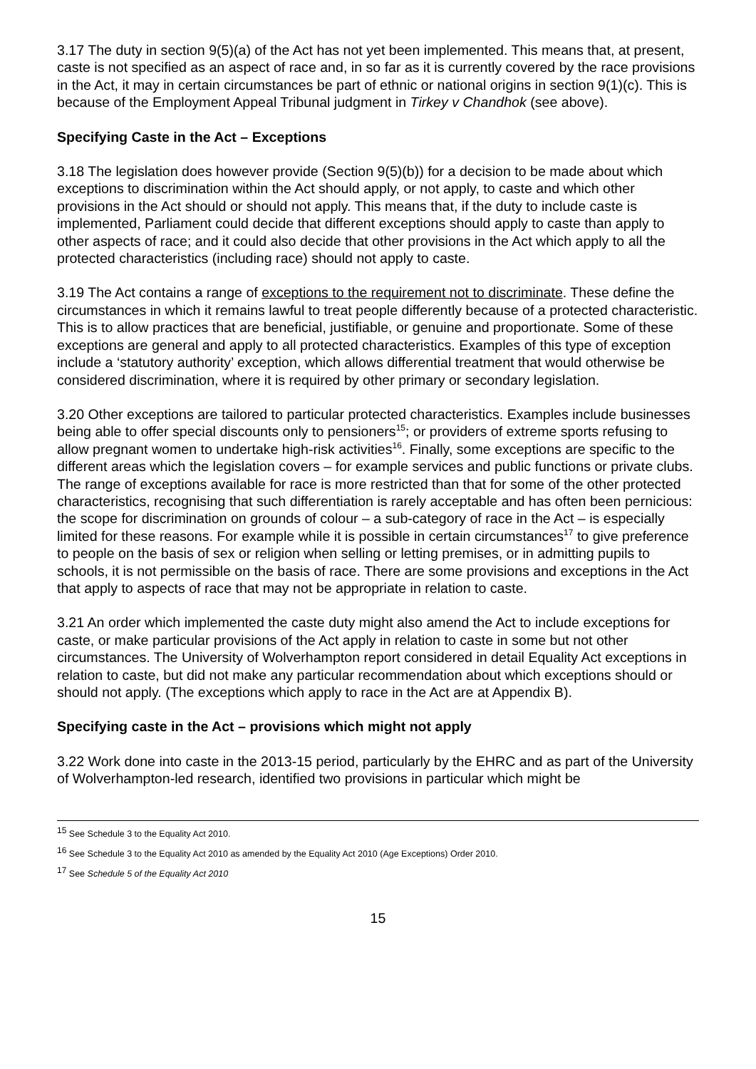3.17 The duty in section 9(5)(a) of the Act has not yet been implemented. This means that, at present, caste is not specified as an aspect of race and, in so far as it is currently covered by the race provisions in the Act, it may in certain circumstances be part of ethnic or national origins in section 9(1)(c). This is because of the Employment Appeal Tribunal judgment in Tirkey v Chandhok (see above).
Specifying Caste in the Act – Exceptions
3.18 The legislation does however provide (Section 9(5)(b)) for a decision to be made about which exceptions to discrimination within the Act should apply, or not apply, to caste and which other provisions in the Act should or should not apply. This means that, if the duty to include caste is implemented, Parliament could decide that different exceptions should apply to caste than apply to other aspects of race; and it could also decide that other provisions in the Act which apply to all the protected characteristics (including race) should not apply to caste.
3.19 The Act contains a range of exceptions to the requirement not to discriminate. These define the circumstances in which it remains lawful to treat people differently because of a protected characteristic. This is to allow practices that are beneficial, justifiable, or genuine and proportionate. Some of these exceptions are general and apply to all protected characteristics. Examples of this type of exception include a ‘statutory authority’ exception, which allows differential treatment that would otherwise be considered discrimination, where it is required by other primary or secondary legislation.
3.20 Other exceptions are tailored to particular protected characteristics. Examples include businesses being able to offer special discounts only to pensioners<sup>15</sup>; or providers of extreme sports refusing to allow pregnant women to undertake high-risk activities<sup>16</sup>. Finally, some exceptions are specific to the different areas which the legislation covers – for example services and public functions or private clubs. The range of exceptions available for race is more restricted than that for some of the other protected characteristics, recognising that such differentiation is rarely acceptable and has often been pernicious: the scope for discrimination on grounds of colour – a sub-category of race in the Act – is especially limited for these reasons. For example while it is possible in certain circumstances<sup>17</sup> to give preference to people on the basis of sex or religion when selling or letting premises, or in admitting pupils to schools, it is not permissible on the basis of race. There are some provisions and exceptions in the Act that apply to aspects of race that may not be appropriate in relation to caste.
3.21 An order which implemented the caste duty might also amend the Act to include exceptions for caste, or make particular provisions of the Act apply in relation to caste in some but not other circumstances. The University of Wolverhampton report considered in detail Equality Act exceptions in relation to caste, but did not make any particular recommendation about which exceptions should or should not apply. (The exceptions which apply to race in the Act are at Appendix B).
Specifying caste in the Act – provisions which might not apply
3.22 Work done into caste in the 2013-15 period, particularly by the EHRC and as part of the University of Wolverhampton-led research, identified two provisions in particular which might be
<sup>15</sup> See Schedule 3 to the Equality Act 2010.
<sup>16</sup> See Schedule 3 to the Equality Act 2010 as amended by the Equality Act 2010 (Age Exceptions) Order 2010.
<sup>17</sup> See Schedule 5 of the Equality Act 2010
15